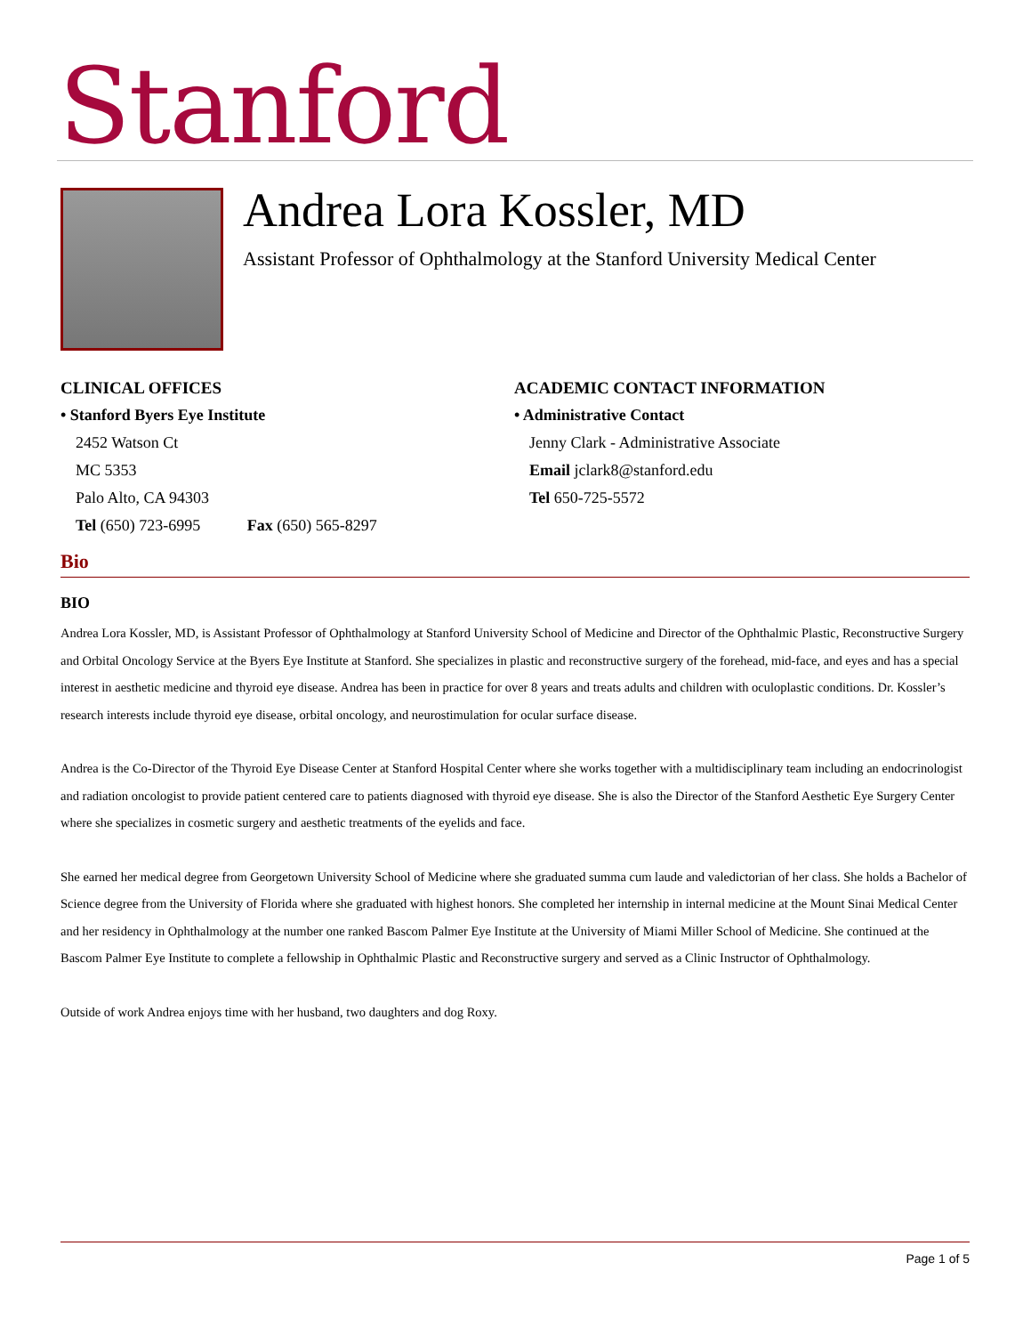Stanford
Andrea Lora Kossler, MD
Assistant Professor of Ophthalmology at the Stanford University Medical Center
CLINICAL OFFICES
• Stanford Byers Eye Institute
2452 Watson Ct
MC 5353
Palo Alto, CA 94303
Tel (650) 723-6995 Fax (650) 565-8297
ACADEMIC CONTACT INFORMATION
• Administrative Contact
Jenny Clark - Administrative Associate
Email jclark8@stanford.edu
Tel 650-725-5572
Bio
BIO
Andrea Lora Kossler, MD, is Assistant Professor of Ophthalmology at Stanford University School of Medicine and Director of the Ophthalmic Plastic, Reconstructive Surgery and Orbital Oncology Service at the Byers Eye Institute at Stanford. She specializes in plastic and reconstructive surgery of the forehead, mid-face, and eyes and has a special interest in aesthetic medicine and thyroid eye disease. Andrea has been in practice for over 8 years and treats adults and children with oculoplastic conditions. Dr. Kossler’s research interests include thyroid eye disease, orbital oncology, and neurostimulation for ocular surface disease.
Andrea is the Co-Director of the Thyroid Eye Disease Center at Stanford Hospital Center where she works together with a multidisciplinary team including an endocrinologist and radiation oncologist to provide patient centered care to patients diagnosed with thyroid eye disease. She is also the Director of the Stanford Aesthetic Eye Surgery Center where she specializes in cosmetic surgery and aesthetic treatments of the eyelids and face.
She earned her medical degree from Georgetown University School of Medicine where she graduated summa cum laude and valedictorian of her class. She holds a Bachelor of Science degree from the University of Florida where she graduated with highest honors. She completed her internship in internal medicine at the Mount Sinai Medical Center and her residency in Ophthalmology at the number one ranked Bascom Palmer Eye Institute at the University of Miami Miller School of Medicine. She continued at the Bascom Palmer Eye Institute to complete a fellowship in Ophthalmic Plastic and Reconstructive surgery and served as a Clinic Instructor of Ophthalmology.
Outside of work Andrea enjoys time with her husband, two daughters and dog Roxy.
Page 1 of 5